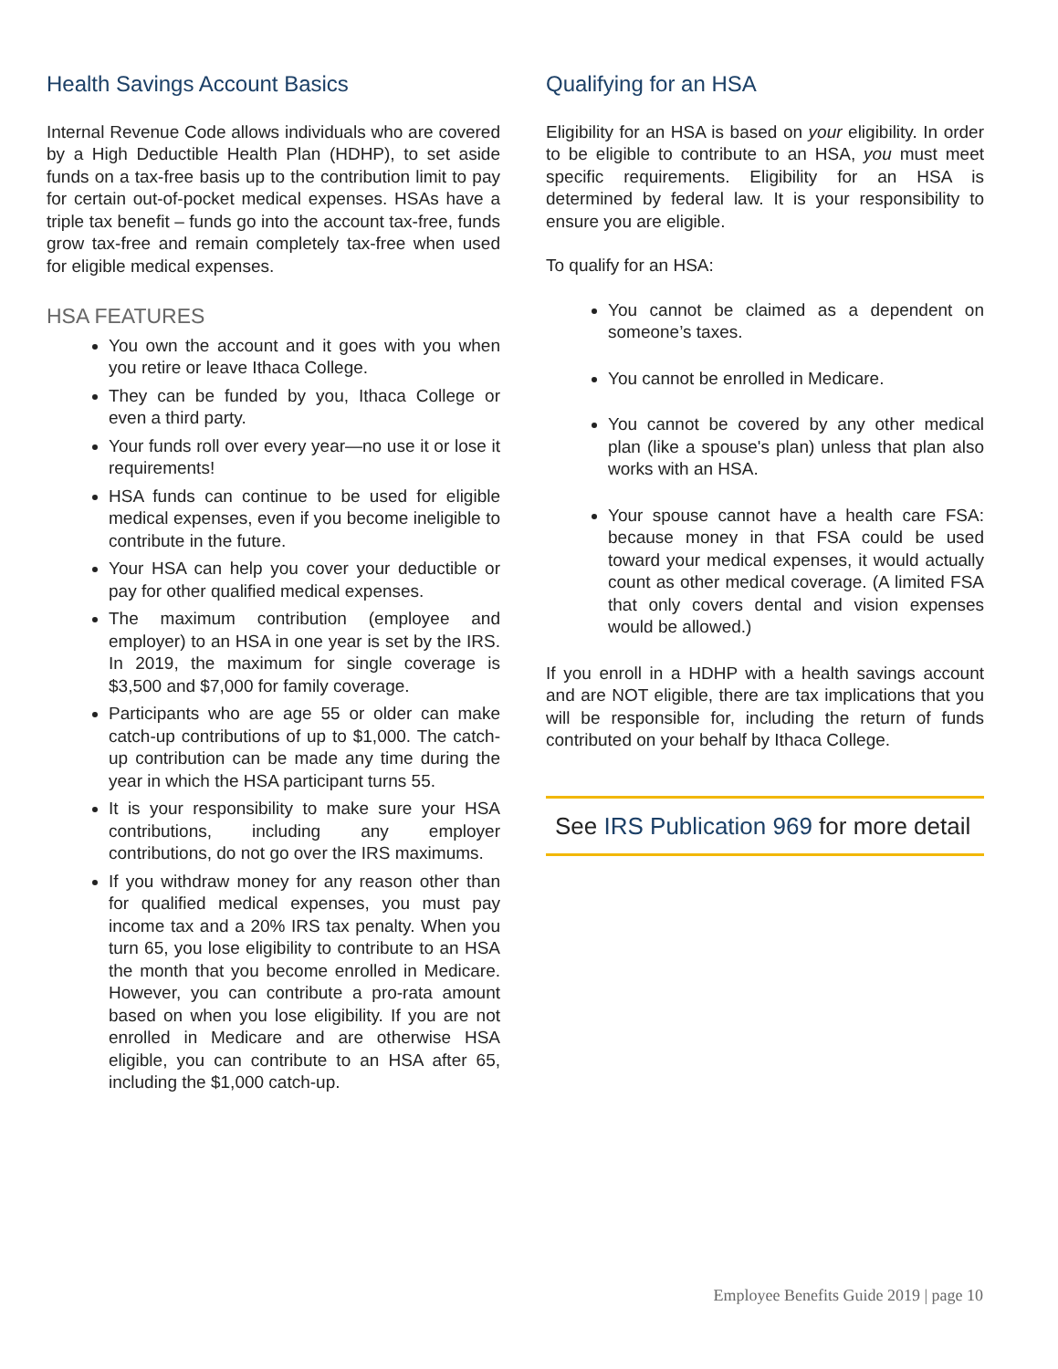Health Savings Account Basics
Internal Revenue Code allows individuals who are covered by a High Deductible Health Plan (HDHP), to set aside funds on a tax-free basis up to the contribution limit to pay for certain out-of-pocket medical expenses. HSAs have a triple tax benefit – funds go into the account tax-free, funds grow tax-free and remain completely tax-free when used for eligible medical expenses.
HSA FEATURES
You own the account and it goes with you when you retire or leave Ithaca College.
They can be funded by you, Ithaca College or even a third party.
Your funds roll over every year—no use it or lose it requirements!
HSA funds can continue to be used for eligible medical expenses, even if you become ineligible to contribute in the future.
Your HSA can help you cover your deductible or pay for other qualified medical expenses.
The maximum contribution (employee and employer) to an HSA in one year is set by the IRS. In 2019, the maximum for single coverage is $3,500 and $7,000 for family coverage.
Participants who are age 55 or older can make catch-up contributions of up to $1,000. The catch-up contribution can be made any time during the year in which the HSA participant turns 55.
It is your responsibility to make sure your HSA contributions, including any employer contributions, do not go over the IRS maximums.
If you withdraw money for any reason other than for qualified medical expenses, you must pay income tax and a 20% IRS tax penalty. When you turn 65, you lose eligibility to contribute to an HSA the month that you become enrolled in Medicare. However, you can contribute a pro-rata amount based on when you lose eligibility. If you are not enrolled in Medicare and are otherwise HSA eligible, you can contribute to an HSA after 65, including the $1,000 catch-up.
Qualifying for an HSA
Eligibility for an HSA is based on your eligibility. In order to be eligible to contribute to an HSA, you must meet specific requirements. Eligibility for an HSA is determined by federal law. It is your responsibility to ensure you are eligible.
To qualify for an HSA:
You cannot be claimed as a dependent on someone’s taxes.
You cannot be enrolled in Medicare.
You cannot be covered by any other medical plan (like a spouse's plan) unless that plan also works with an HSA.
Your spouse cannot have a health care FSA: because money in that FSA could be used toward your medical expenses, it would actually count as other medical coverage. (A limited FSA that only covers dental and vision expenses would be allowed.)
If you enroll in a HDHP with a health savings account and are NOT eligible, there are tax implications that you will be responsible for, including the return of funds contributed on your behalf by Ithaca College.
See IRS Publication 969 for more detail
Employee Benefits Guide 2019 | page 10